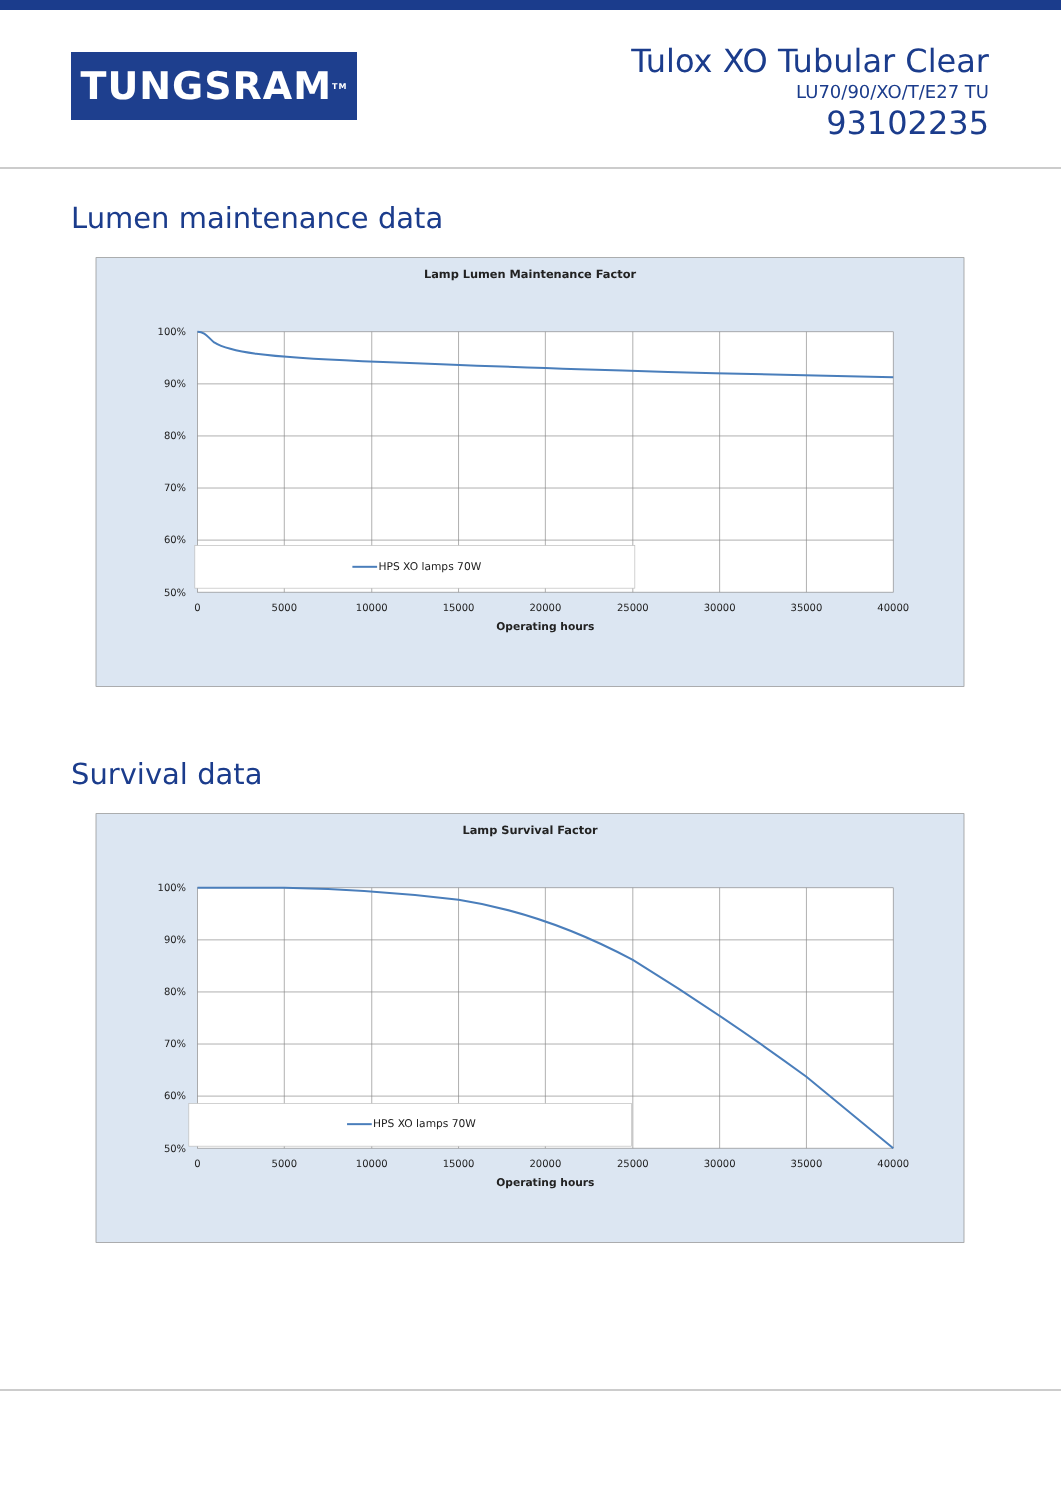TUNGSRAM<sup>TM</sup>
Tulox XO Tubular Clear
LU70/90/XO/T/E27 TU
93102235
Lumen maintenance data
Lamp Lumen Maintenance Factor
100%
90%
80%
70%
60%
50%
HPS XO lamps 70W
0
5000
10000
15000
20000
25000
30000
35000
40000
Operating hours
Survival data
Lamp Survival Factor
100%
90%
80%
70%
60%
50%
HPS XO lamps 70W
0
5000
10000
15000
20000
25000
30000
35000
40000
Operating hours